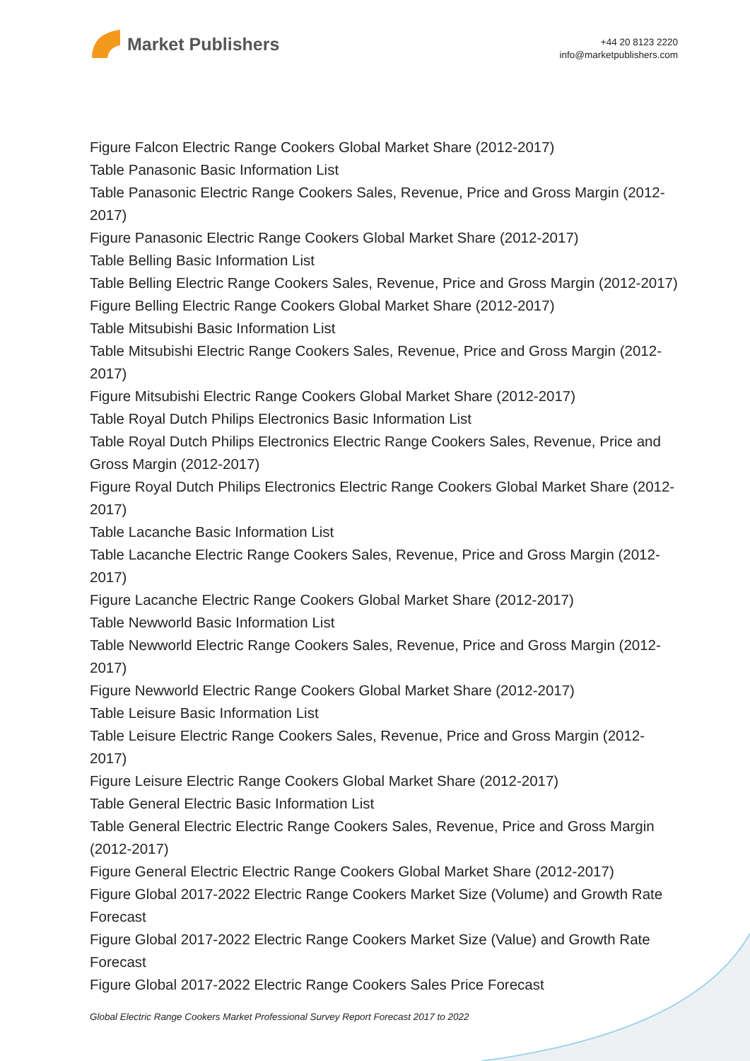Market Publishers
+44 20 8123 2220
info@marketpublishers.com
Figure Falcon Electric Range Cookers Global Market Share (2012-2017)
Table Panasonic Basic Information List
Table Panasonic Electric Range Cookers Sales, Revenue, Price and Gross Margin (2012-2017)
Figure Panasonic Electric Range Cookers Global Market Share (2012-2017)
Table Belling Basic Information List
Table Belling Electric Range Cookers Sales, Revenue, Price and Gross Margin (2012-2017)
Figure Belling Electric Range Cookers Global Market Share (2012-2017)
Table Mitsubishi Basic Information List
Table Mitsubishi Electric Range Cookers Sales, Revenue, Price and Gross Margin (2012-2017)
Figure Mitsubishi Electric Range Cookers Global Market Share (2012-2017)
Table Royal Dutch Philips Electronics Basic Information List
Table Royal Dutch Philips Electronics Electric Range Cookers Sales, Revenue, Price and Gross Margin (2012-2017)
Figure Royal Dutch Philips Electronics Electric Range Cookers Global Market Share (2012-2017)
Table Lacanche Basic Information List
Table Lacanche Electric Range Cookers Sales, Revenue, Price and Gross Margin (2012-2017)
Figure Lacanche Electric Range Cookers Global Market Share (2012-2017)
Table Newworld Basic Information List
Table Newworld Electric Range Cookers Sales, Revenue, Price and Gross Margin (2012-2017)
Figure Newworld Electric Range Cookers Global Market Share (2012-2017)
Table Leisure Basic Information List
Table Leisure Electric Range Cookers Sales, Revenue, Price and Gross Margin (2012-2017)
Figure Leisure Electric Range Cookers Global Market Share (2012-2017)
Table General Electric Basic Information List
Table General Electric Electric Range Cookers Sales, Revenue, Price and Gross Margin (2012-2017)
Figure General Electric Electric Range Cookers Global Market Share (2012-2017)
Figure Global 2017-2022 Electric Range Cookers Market Size (Volume) and Growth Rate Forecast
Figure Global 2017-2022 Electric Range Cookers Market Size (Value) and Growth Rate Forecast
Figure Global 2017-2022 Electric Range Cookers Sales Price Forecast
Global Electric Range Cookers Market Professional Survey Report Forecast 2017 to 2022